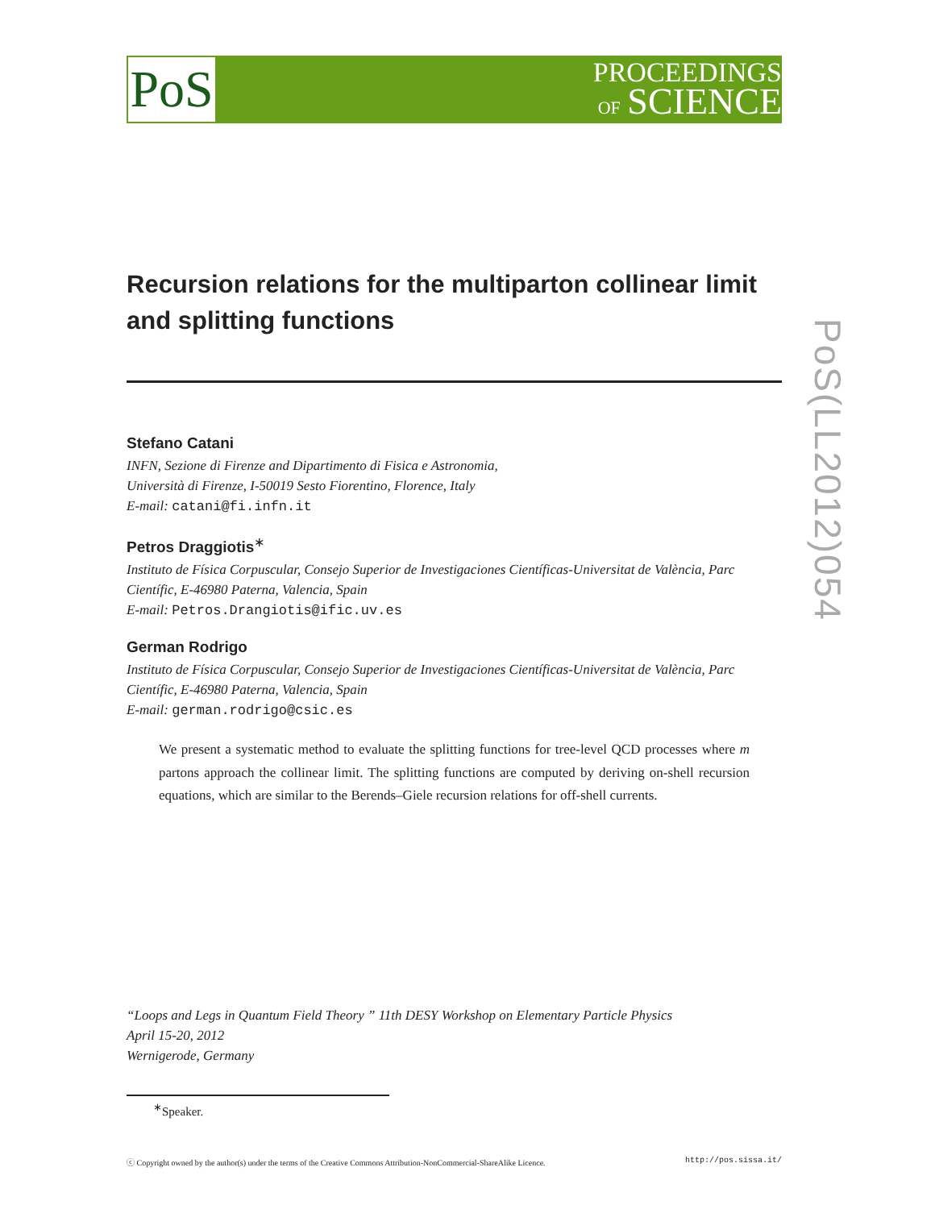PoS
PROCEEDINGS
OF SCIENCE
PoS(LL2012)054
Recursion relations for the multiparton collinear limit and splitting functions
Stefano Catani
INFN, Sezione di Firenze and Dipartimento di Fisica e Astronomia,
Università di Firenze, I-50019 Sesto Fiorentino, Florence, Italy
E-mail: catani@fi.infn.it
Petros Draggiotis<sup>∗</sup>
Instituto de Física Corpuscular, Consejo Superior de Investigaciones Científicas-Universitat de València, Parc Científic, E-46980 Paterna, Valencia, Spain
E-mail: Petros.Drangiotis@ific.uv.es
German Rodrigo
Instituto de Física Corpuscular, Consejo Superior de Investigaciones Científicas-Universitat de València, Parc Científic, E-46980 Paterna, Valencia, Spain
E-mail: german.rodrigo@csic.es
We present a systematic method to evaluate the splitting functions for tree-level QCD processes where m partons approach the collinear limit. The splitting functions are computed by deriving on-shell recursion equations, which are similar to the Berends–Giele recursion relations for off-shell currents.
“Loops and Legs in Quantum Field Theory ” 11th DESY Workshop on Elementary Particle Physics
April 15-20, 2012
Wernigerode, Germany
<sup>∗</sup>Speaker.
ⓒ Copyright owned by the author(s) under the terms of the Creative Commons Attribution-NonCommercial-ShareAlike Licence. http://pos.sissa.it/